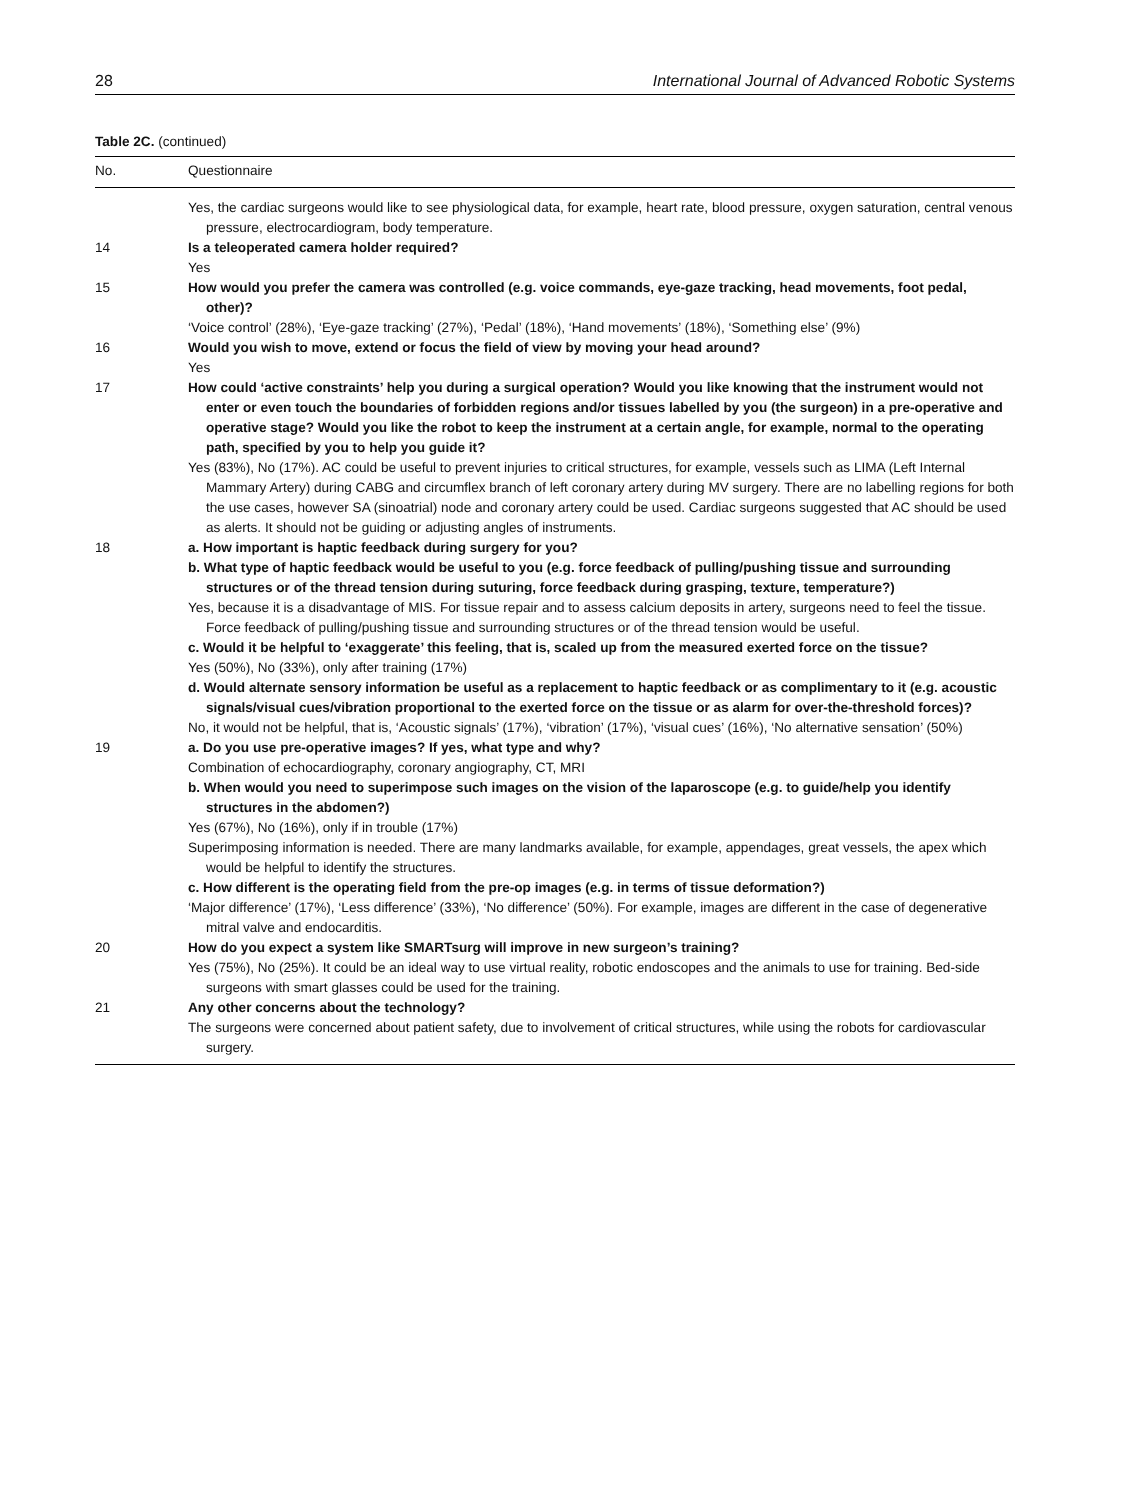28 International Journal of Advanced Robotic Systems
Table 2C. (continued)
| No. | Questionnaire |
| --- | --- |
| | Yes, the cardiac surgeons would like to see physiological data, for example, heart rate, blood pressure, oxygen saturation, central venous pressure, electrocardiogram, body temperature. |
| 14 | Is a teleoperated camera holder required? |
| | Yes |
| 15 | How would you prefer the camera was controlled (e.g. voice commands, eye-gaze tracking, head movements, foot pedal, other)? |
| | ‘Voice control’ (28%), ‘Eye-gaze tracking’ (27%), ‘Pedal’ (18%), ‘Hand movements’ (18%), ‘Something else’ (9%) |
| 16 | Would you wish to move, extend or focus the field of view by moving your head around? |
| | Yes |
| 17 | How could ‘active constraints’ help you during a surgical operation? Would you like knowing that the instrument would not enter or even touch the boundaries of forbidden regions and/or tissues labelled by you (the surgeon) in a pre-operative and operative stage? Would you like the robot to keep the instrument at a certain angle, for example, normal to the operating path, specified by you to help you guide it? |
| | Yes (83%), No (17%). AC could be useful to prevent injuries to critical structures, for example, vessels such as LIMA (Left Internal Mammary Artery) during CABG and circumflex branch of left coronary artery during MV surgery. There are no labelling regions for both the use cases, however SA (sinoatrial) node and coronary artery could be used. Cardiac surgeons suggested that AC should be used as alerts. It should not be guiding or adjusting angles of instruments. |
| 18 | a. How important is haptic feedback during surgery for you? |
| | b. What type of haptic feedback would be useful to you (e.g. force feedback of pulling/pushing tissue and surrounding structures or of the thread tension during suturing, force feedback during grasping, texture, temperature?) |
| | Yes, because it is a disadvantage of MIS. For tissue repair and to assess calcium deposits in artery, surgeons need to feel the tissue. Force feedback of pulling/pushing tissue and surrounding structures or of the thread tension would be useful. |
| | c. Would it be helpful to ‘exaggerate’ this feeling, that is, scaled up from the measured exerted force on the tissue? |
| | Yes (50%), No (33%), only after training (17%) |
| | d. Would alternate sensory information be useful as a replacement to haptic feedback or as complimentary to it (e.g. acoustic signals/visual cues/vibration proportional to the exerted force on the tissue or as alarm for over-the-threshold forces)? |
| | No, it would not be helpful, that is, ‘Acoustic signals’ (17%), ‘vibration’ (17%), ‘visual cues’ (16%), ‘No alternative sensation’ (50%) |
| 19 | a. Do you use pre-operative images? If yes, what type and why? |
| | Combination of echocardiography, coronary angiography, CT, MRI |
| | b. When would you need to superimpose such images on the vision of the laparoscope (e.g. to guide/help you identify structures in the abdomen?) |
| | Yes (67%), No (16%), only if in trouble (17%) |
| | Superimposing information is needed. There are many landmarks available, for example, appendages, great vessels, the apex which would be helpful to identify the structures. |
| | c. How different is the operating field from the pre-op images (e.g. in terms of tissue deformation?) |
| | ‘Major difference’ (17%), ‘Less difference’ (33%), ‘No difference’ (50%). For example, images are different in the case of degenerative mitral valve and endocarditis. |
| 20 | How do you expect a system like SMARTsurg will improve in new surgeon’s training? |
| | Yes (75%), No (25%). It could be an ideal way to use virtual reality, robotic endoscopes and the animals to use for training. Bed-side surgeons with smart glasses could be used for the training. |
| 21 | Any other concerns about the technology? |
| | The surgeons were concerned about patient safety, due to involvement of critical structures, while using the robots for cardiovascular surgery. |